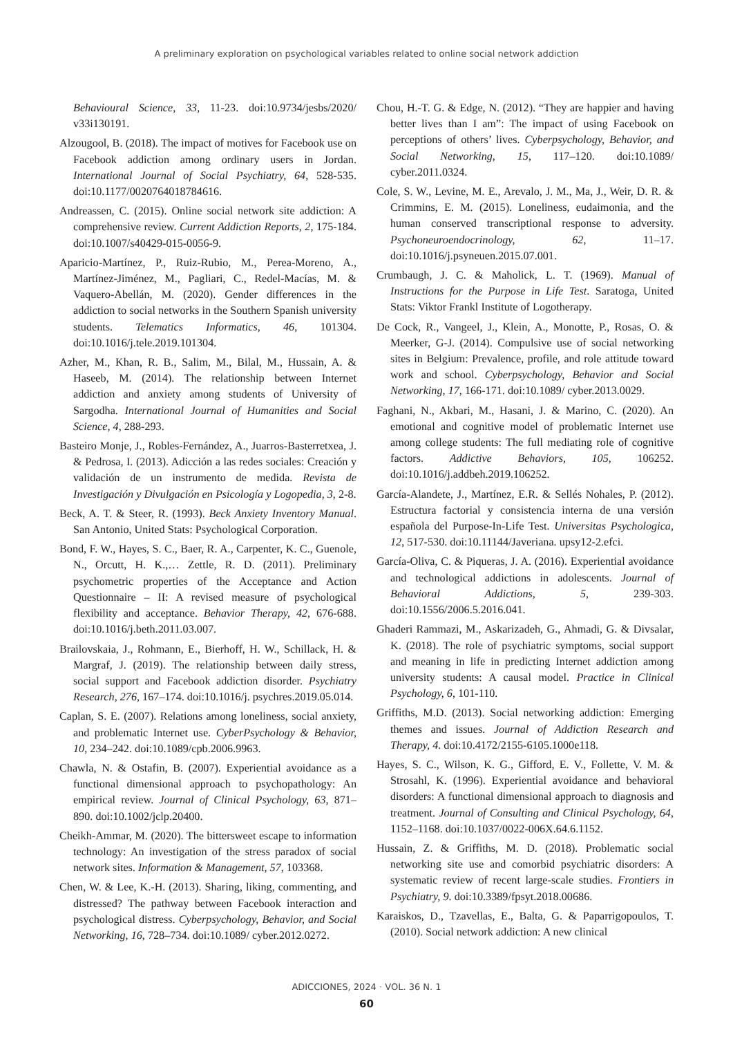A preliminary exploration on psychological variables related to online social network addiction
Behavioural Science, 33, 11-23. doi:10.9734/jesbs/2020/ v33i130191.
Alzougool, B. (2018). The impact of motives for Facebook use on Facebook addiction among ordinary users in Jordan. International Journal of Social Psychiatry, 64, 528-535. doi:10.1177/0020764018784616.
Andreassen, C. (2015). Online social network site addiction: A comprehensive review. Current Addiction Reports, 2, 175-184. doi:10.1007/s40429-015-0056-9.
Aparicio-Martínez, P., Ruiz-Rubio, M., Perea-Moreno, A., Martínez-Jiménez, M., Pagliari, C., Redel-Macías, M. & Vaquero-Abellán, M. (2020). Gender differences in the addiction to social networks in the Southern Spanish university students. Telematics Informatics, 46, 101304. doi:10.1016/j.tele.2019.101304.
Azher, M., Khan, R. B., Salim, M., Bilal, M., Hussain, A. & Haseeb, M. (2014). The relationship between Internet addiction and anxiety among students of University of Sargodha. International Journal of Humanities and Social Science, 4, 288-293.
Basteiro Monje, J., Robles-Fernández, A., Juarros-Basterretxea, J. & Pedrosa, I. (2013). Adicción a las redes sociales: Creación y validación de un instrumento de medida. Revista de Investigación y Divulgación en Psicología y Logopedia, 3, 2-8.
Beck, A. T. & Steer, R. (1993). Beck Anxiety Inventory Manual. San Antonio, United Stats: Psychological Corporation.
Bond, F. W., Hayes, S. C., Baer, R. A., Carpenter, K. C., Guenole, N., Orcutt, H. K.,… Zettle, R. D. (2011). Preliminary psychometric properties of the Acceptance and Action Questionnaire – II: A revised measure of psychological flexibility and acceptance. Behavior Therapy, 42, 676-688. doi:10.1016/j.beth.2011.03.007.
Brailovskaia, J., Rohmann, E., Bierhoff, H. W., Schillack, H. & Margraf, J. (2019). The relationship between daily stress, social support and Facebook addiction disorder. Psychiatry Research, 276, 167–174. doi:10.1016/j. psychres.2019.05.014.
Caplan, S. E. (2007). Relations among loneliness, social anxiety, and problematic Internet use. CyberPsychology & Behavior, 10, 234–242. doi:10.1089/cpb.2006.9963.
Chawla, N. & Ostafin, B. (2007). Experiential avoidance as a functional dimensional approach to psychopathology: An empirical review. Journal of Clinical Psychology, 63, 871–890. doi:10.1002/jclp.20400.
Cheikh-Ammar, M. (2020). The bittersweet escape to information technology: An investigation of the stress paradox of social network sites. Information & Management, 57, 103368.
Chen, W. & Lee, K.-H. (2013). Sharing, liking, commenting, and distressed? The pathway between Facebook interaction and psychological distress. Cyberpsychology, Behavior, and Social Networking, 16, 728–734. doi:10.1089/ cyber.2012.0272.
Chou, H.-T. G. & Edge, N. (2012). “They are happier and having better lives than I am”: The impact of using Facebook on perceptions of others’ lives. Cyberpsychology, Behavior, and Social Networking, 15, 117–120. doi:10.1089/ cyber.2011.0324.
Cole, S. W., Levine, M. E., Arevalo, J. M., Ma, J., Weir, D. R. & Crimmins, E. M. (2015). Loneliness, eudaimonia, and the human conserved transcriptional response to adversity. Psychoneuroendocrinology, 62, 11–17. doi:10.1016/j.psyneuen.2015.07.001.
Crumbaugh, J. C. & Maholick, L. T. (1969). Manual of Instructions for the Purpose in Life Test. Saratoga, United Stats: Viktor Frankl Institute of Logotherapy.
De Cock, R., Vangeel, J., Klein, A., Monotte, P., Rosas, O. & Meerker, G-J. (2014). Compulsive use of social networking sites in Belgium: Prevalence, profile, and role attitude toward work and school. Cyberpsychology, Behavior and Social Networking, 17, 166-171. doi:10.1089/ cyber.2013.0029.
Faghani, N., Akbari, M., Hasani, J. & Marino, C. (2020). An emotional and cognitive model of problematic Internet use among college students: The full mediating role of cognitive factors. Addictive Behaviors, 105, 106252. doi:10.1016/j.addbeh.2019.106252.
García-Alandete, J., Martínez, E.R. & Sellés Nohales, P. (2012). Estructura factorial y consistencia interna de una versión española del Purpose-In-Life Test. Universitas Psychologica, 12, 517-530. doi:10.11144/Javeriana. upsy12-2.efci.
García-Oliva, C. & Piqueras, J. A. (2016). Experiential avoidance and technological addictions in adolescents. Journal of Behavioral Addictions, 5, 239-303. doi:10.1556/2006.5.2016.041.
Ghaderi Rammazi, M., Askarizadeh, G., Ahmadi, G. & Divsalar, K. (2018). The role of psychiatric symptoms, social support and meaning in life in predicting Internet addiction among university students: A causal model. Practice in Clinical Psychology, 6, 101-110.
Griffiths, M.D. (2013). Social networking addiction: Emerging themes and issues. Journal of Addiction Research and Therapy, 4. doi:10.4172/2155-6105.1000e118.
Hayes, S. C., Wilson, K. G., Gifford, E. V., Follette, V. M. & Strosahl, K. (1996). Experiential avoidance and behavioral disorders: A functional dimensional approach to diagnosis and treatment. Journal of Consulting and Clinical Psychology, 64, 1152–1168. doi:10.1037/0022-006X.64.6.1152.
Hussain, Z. & Griffiths, M. D. (2018). Problematic social networking site use and comorbid psychiatric disorders: A systematic review of recent large-scale studies. Frontiers in Psychiatry, 9. doi:10.3389/fpsyt.2018.00686.
Karaiskos, D., Tzavellas, E., Balta, G. & Paparrigopoulos, T. (2010). Social network addiction: A new clinical
ADICCIONES, 2024 · VOL. 36 N. 1
60